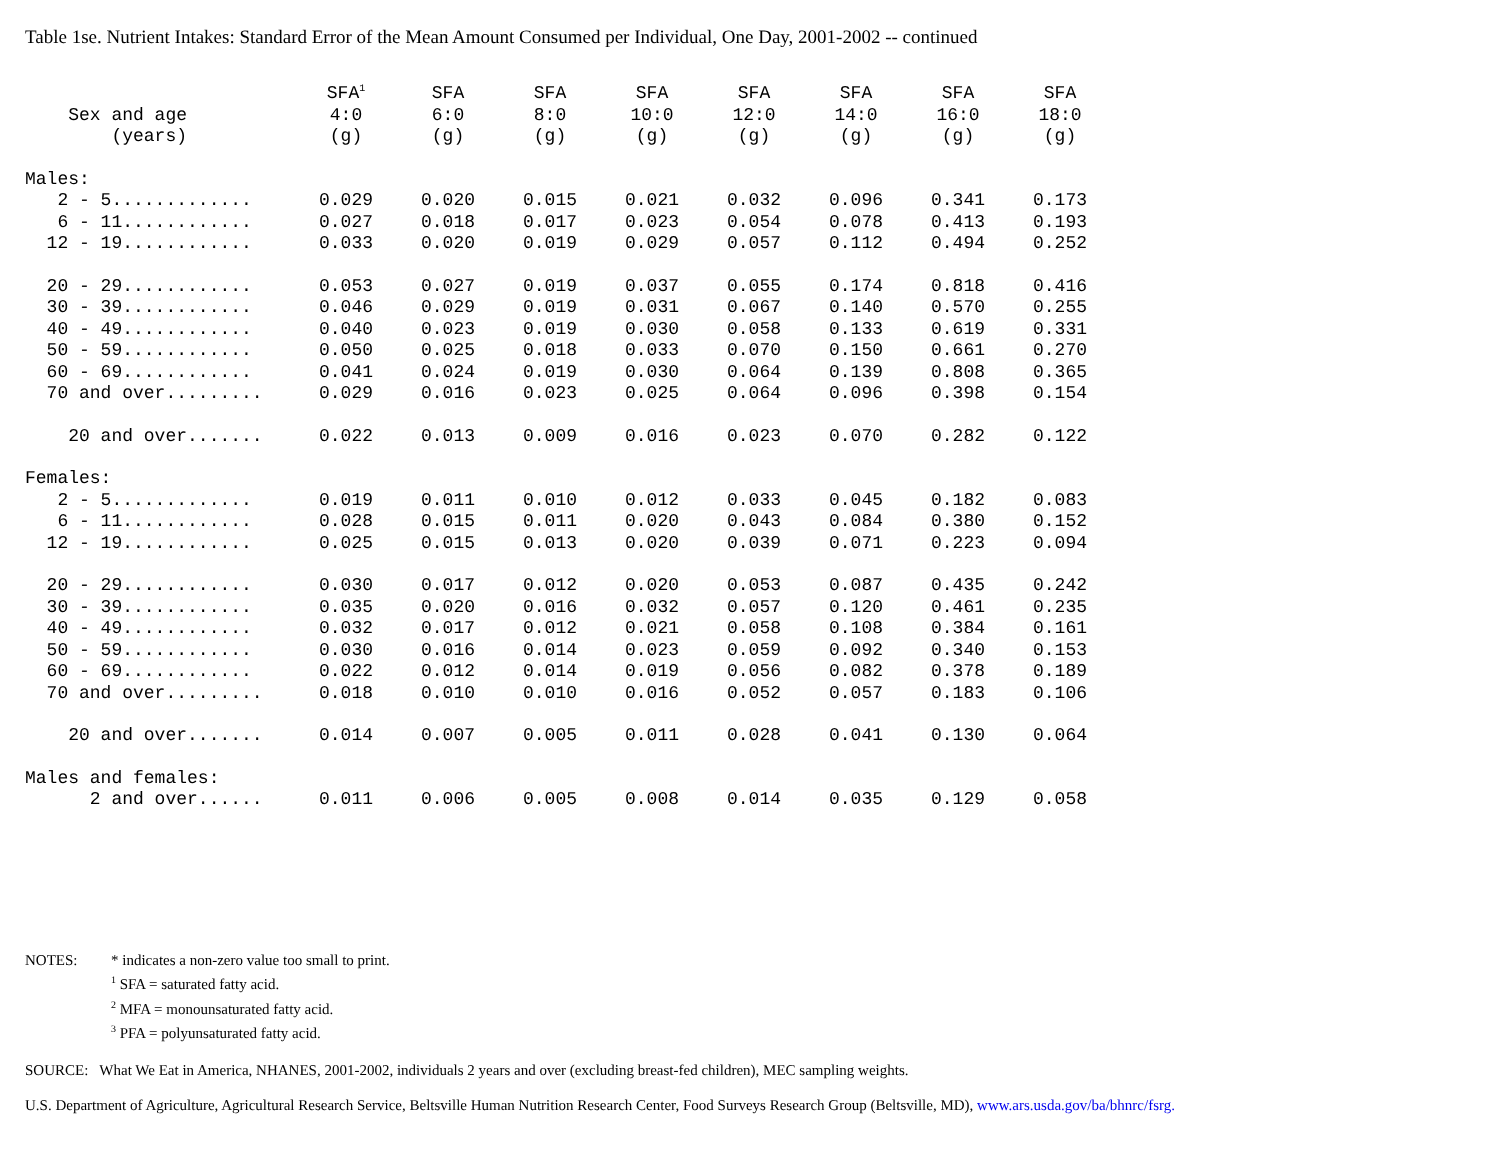Table 1se. Nutrient Intakes: Standard Error of the Mean Amount Consumed per Individual, One Day, 2001-2002 -- continued
| Sex and age (years) | SFA<sup>1</sup> 4:0 (g) | SFA 6:0 (g) | SFA 8:0 (g) | SFA 10:0 (g) | SFA 12:0 (g) | SFA 14:0 (g) | SFA 16:0 (g) | SFA 18:0 (g) |
| --- | --- | --- | --- | --- | --- | --- | --- | --- |
| Males: | | | | | | | | |
| 2 - 5............. | 0.029 | 0.020 | 0.015 | 0.021 | 0.032 | 0.096 | 0.341 | 0.173 |
| 6 - 11............ | 0.027 | 0.018 | 0.017 | 0.023 | 0.054 | 0.078 | 0.413 | 0.193 |
| 12 - 19............ | 0.033 | 0.020 | 0.019 | 0.029 | 0.057 | 0.112 | 0.494 | 0.252 |
| 20 - 29............ | 0.053 | 0.027 | 0.019 | 0.037 | 0.055 | 0.174 | 0.818 | 0.416 |
| 30 - 39............ | 0.046 | 0.029 | 0.019 | 0.031 | 0.067 | 0.140 | 0.570 | 0.255 |
| 40 - 49............ | 0.040 | 0.023 | 0.019 | 0.030 | 0.058 | 0.133 | 0.619 | 0.331 |
| 50 - 59............ | 0.050 | 0.025 | 0.018 | 0.033 | 0.070 | 0.150 | 0.661 | 0.270 |
| 60 - 69............ | 0.041 | 0.024 | 0.019 | 0.030 | 0.064 | 0.139 | 0.808 | 0.365 |
| 70 and over......... | 0.029 | 0.016 | 0.023 | 0.025 | 0.064 | 0.096 | 0.398 | 0.154 |
| 20 and over....... | 0.022 | 0.013 | 0.009 | 0.016 | 0.023 | 0.070 | 0.282 | 0.122 |
| Females: | | | | | | | | |
| 2 - 5............. | 0.019 | 0.011 | 0.010 | 0.012 | 0.033 | 0.045 | 0.182 | 0.083 |
| 6 - 11............ | 0.028 | 0.015 | 0.011 | 0.020 | 0.043 | 0.084 | 0.380 | 0.152 |
| 12 - 19............ | 0.025 | 0.015 | 0.013 | 0.020 | 0.039 | 0.071 | 0.223 | 0.094 |
| 20 - 29............ | 0.030 | 0.017 | 0.012 | 0.020 | 0.053 | 0.087 | 0.435 | 0.242 |
| 30 - 39............ | 0.035 | 0.020 | 0.016 | 0.032 | 0.057 | 0.120 | 0.461 | 0.235 |
| 40 - 49............ | 0.032 | 0.017 | 0.012 | 0.021 | 0.058 | 0.108 | 0.384 | 0.161 |
| 50 - 59............ | 0.030 | 0.016 | 0.014 | 0.023 | 0.059 | 0.092 | 0.340 | 0.153 |
| 60 - 69............ | 0.022 | 0.012 | 0.014 | 0.019 | 0.056 | 0.082 | 0.378 | 0.189 |
| 70 and over......... | 0.018 | 0.010 | 0.010 | 0.016 | 0.052 | 0.057 | 0.183 | 0.106 |
| 20 and over....... | 0.014 | 0.007 | 0.005 | 0.011 | 0.028 | 0.041 | 0.130 | 0.064 |
| Males and females: | | | | | | | | |
| 2 and over...... | 0.011 | 0.006 | 0.005 | 0.008 | 0.014 | 0.035 | 0.129 | 0.058 |
NOTES: * indicates a non-zero value too small to print.
<sup>1</sup> SFA = saturated fatty acid.
<sup>2</sup> MFA = monounsaturated fatty acid.
<sup>3</sup> PFA = polyunsaturated fatty acid.
SOURCE: What We Eat in America, NHANES, 2001-2002, individuals 2 years and over (excluding breast-fed children), MEC sampling weights.
U.S. Department of Agriculture, Agricultural Research Service, Beltsville Human Nutrition Research Center, Food Surveys Research Group (Beltsville, MD), www.ars.usda.gov/ba/bhnrc/fsrg.